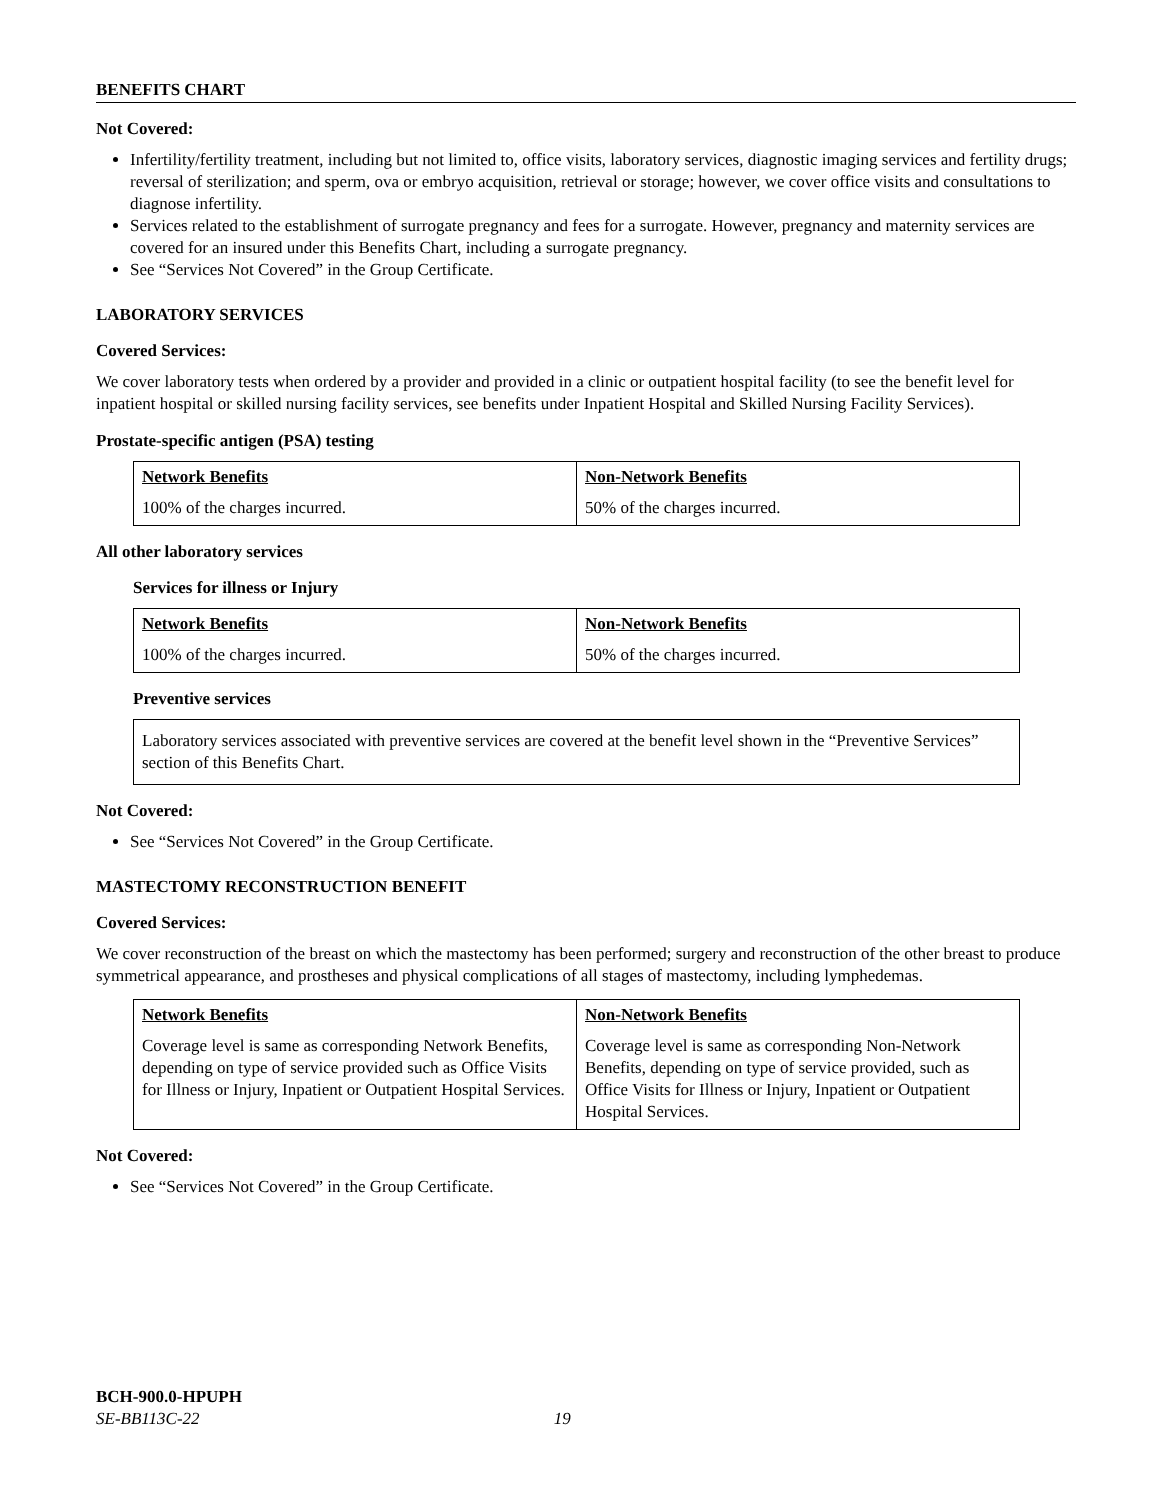BENEFITS CHART
Not Covered:
Infertility/fertility treatment, including but not limited to, office visits, laboratory services, diagnostic imaging services and fertility drugs; reversal of sterilization; and sperm, ova or embryo acquisition, retrieval or storage; however, we cover office visits and consultations to diagnose infertility.
Services related to the establishment of surrogate pregnancy and fees for a surrogate. However, pregnancy and maternity services are covered for an insured under this Benefits Chart, including a surrogate pregnancy.
See “Services Not Covered” in the Group Certificate.
LABORATORY SERVICES
Covered Services:
We cover laboratory tests when ordered by a provider and provided in a clinic or outpatient hospital facility (to see the benefit level for inpatient hospital or skilled nursing facility services, see benefits under Inpatient Hospital and Skilled Nursing Facility Services).
Prostate-specific antigen (PSA) testing
| Network Benefits | Non-Network Benefits |
| --- | --- |
| 100% of the charges incurred. | 50% of the charges incurred. |
All other laboratory services
Services for illness or Injury
| Network Benefits | Non-Network Benefits |
| --- | --- |
| 100% of the charges incurred. | 50% of the charges incurred. |
Preventive services
| Laboratory services associated with preventive services are covered at the benefit level shown in the “Preventive Services” section of this Benefits Chart. |
Not Covered:
See “Services Not Covered” in the Group Certificate.
MASTECTOMY RECONSTRUCTION BENEFIT
Covered Services:
We cover reconstruction of the breast on which the mastectomy has been performed; surgery and reconstruction of the other breast to produce symmetrical appearance, and prostheses and physical complications of all stages of mastectomy, including lymphedemas.
| Network Benefits | Non-Network Benefits |
| --- | --- |
| Coverage level is same as corresponding Network Benefits, depending on type of service provided such as Office Visits for Illness or Injury, Inpatient or Outpatient Hospital Services. | Coverage level is same as corresponding Non-Network Benefits, depending on type of service provided, such as Office Visits for Illness or Injury, Inpatient or Outpatient Hospital Services. |
Not Covered:
See “Services Not Covered” in the Group Certificate.
BCH-900.0-HPUPH
SE-BB113C-22 19